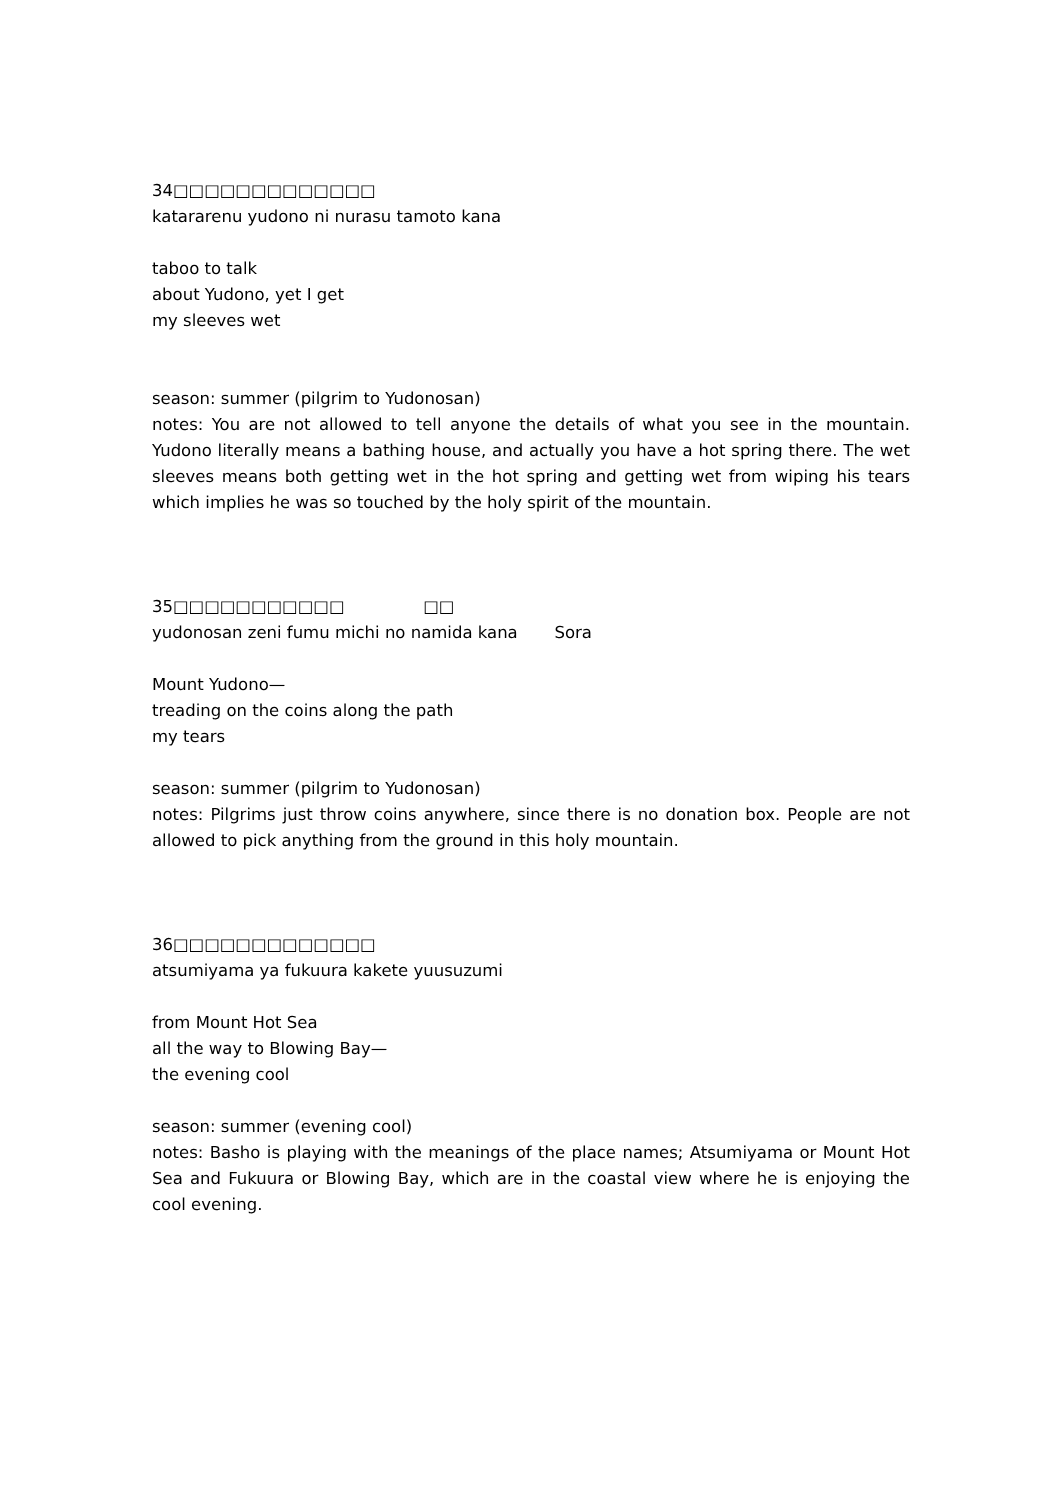34□□□□□□□□□□□□□
katararenu yudono ni nurasu tamoto kana
taboo to talk
about Yudono, yet I get
my sleeves wet
season: summer (pilgrim to Yudonosan)
notes: You are not allowed to tell anyone the details of what you see in the mountain. Yudono literally means a bathing house, and actually you have a hot spring there. The wet sleeves means both getting wet in the hot spring and getting wet from wiping his tears which implies he was so touched by the holy spirit of the mountain.
35□□□□□□□□□□□ □□
yudonosan zeni fumu michi no namida kana Sora
Mount Yudono—
treading on the coins along the path
my tears
season: summer (pilgrim to Yudonosan)
notes: Pilgrims just throw coins anywhere, since there is no donation box. People are not allowed to pick anything from the ground in this holy mountain.
36□□□□□□□□□□□□□
atsumiyama ya fukuura kakete yuusuzumi
from Mount Hot Sea
all the way to Blowing Bay—
the evening cool
season: summer (evening cool)
notes: Basho is playing with the meanings of the place names; Atsumiyama or Mount Hot Sea and Fukuura or Blowing Bay, which are in the coastal view where he is enjoying the cool evening.